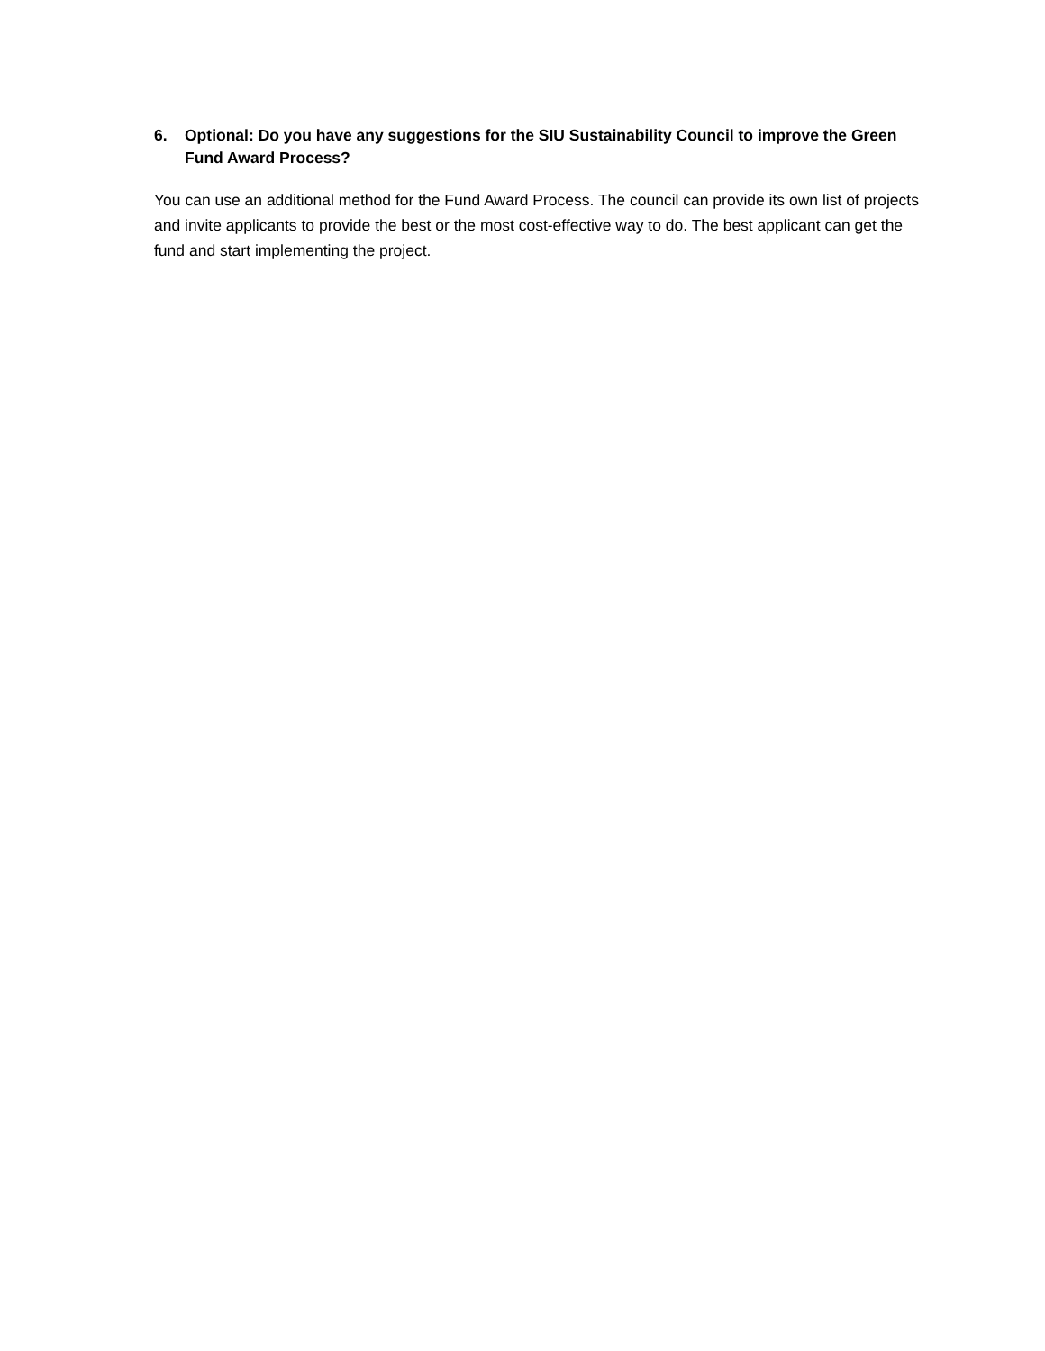6. Optional: Do you have any suggestions for the SIU Sustainability Council to improve the Green Fund Award Process?
You can use an additional method for the Fund Award Process. The council can provide its own list of projects and invite applicants to provide the best or the most cost-effective way to do. The best applicant can get the fund and start implementing the project.